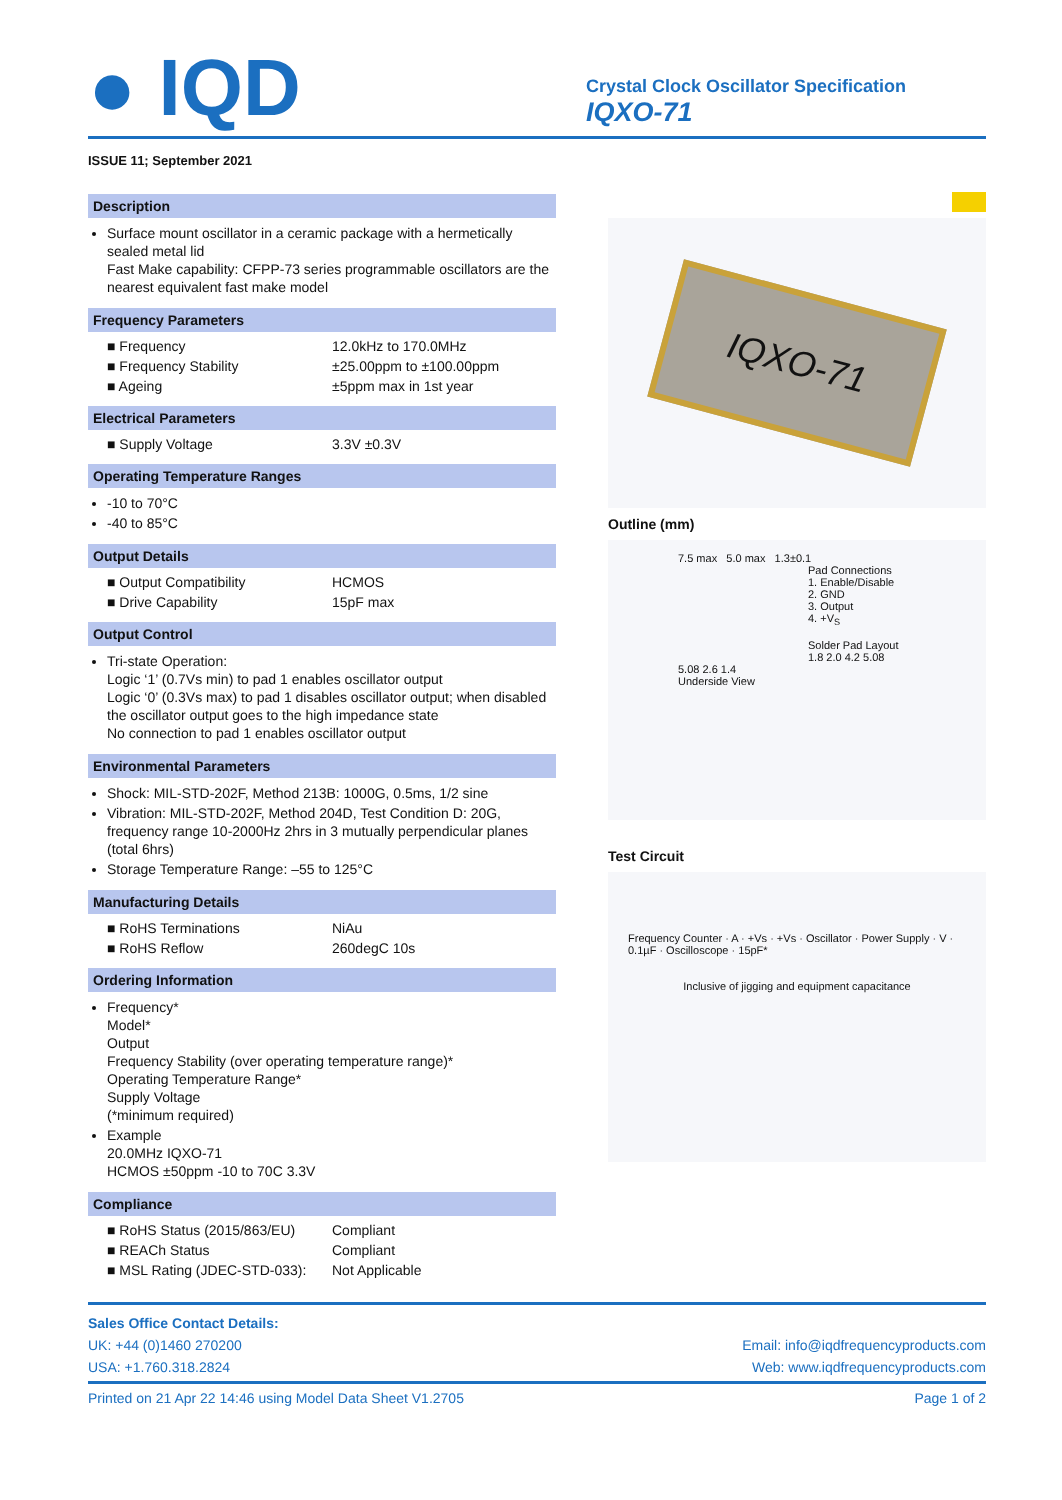● IQD
Crystal Clock Oscillator Specification
IQXO-71
ISSUE 11; September 2021
Description
Surface mount oscillator in a ceramic package with a hermetically sealed metal lid
Fast Make capability: CFPP-73 series programmable oscillators are the nearest equivalent fast make model
Frequency Parameters
■ Frequency 12.0kHz to 170.0MHz
■ Frequency Stability ±25.00ppm to ±100.00ppm
■ Ageing ±5ppm max in 1st year
Electrical Parameters
■ Supply Voltage 3.3V ±0.3V
Operating Temperature Ranges
-10 to 70°C
-40 to 85°C
Output Details
■ Output Compatibility HCMOS
■ Drive Capability 15pF max
Output Control
Tri-state Operation:
Logic ‘1’ (0.7Vs min) to pad 1 enables oscillator output
Logic ‘0’ (0.3Vs max) to pad 1 disables oscillator output; when disabled the oscillator output goes to the high impedance state
No connection to pad 1 enables oscillator output
Environmental Parameters
Shock: MIL-STD-202F, Method 213B: 1000G, 0.5ms, 1/2 sine
Vibration: MIL-STD-202F, Method 204D, Test Condition D: 20G, frequency range 10-2000Hz 2hrs in 3 mutually perpendicular planes (total 6hrs)
Storage Temperature Range: –55 to 125°C
Manufacturing Details
■ RoHS Terminations NiAu
■ RoHS Reflow 260degC 10s
Ordering Information
Frequency*
Model*
Output
Frequency Stability (over operating temperature range)*
Operating Temperature Range*
Supply Voltage
(*minimum required)
Example
20.0MHz IQXO-71
HCMOS ±50ppm -10 to 70C 3.3V
Compliance
■ RoHS Status (2015/863/EU) Compliant
■ REACh Status Compliant
■ MSL Rating (JDEC-STD-033): Not Applicable
IQXO-71
Outline (mm)
7.5 max 5.0 max 1.3±0.1
Pad Connections
1. Enable/Disable
2. GND
3. Output
4. +V<sub>S</sub>
Solder Pad Layout
1.8 2.0 4.2 5.08
5.08 2.6 1.4
Underside View
Test Circuit
Frequency Counter · A · +Vs · +Vs · Oscillator · Power Supply · V · 0.1µF · Oscilloscope · 15pF*
Inclusive of jigging and equipment capacitance
Sales Office Contact Details:
UK: +44 (0)1460 270200 Email: info@iqdfrequencyproducts.com
USA: +1.760.318.2824 Web: www.iqdfrequencyproducts.com
Printed on 21 Apr 22 14:46 using Model Data Sheet V1.2705 Page 1 of 2